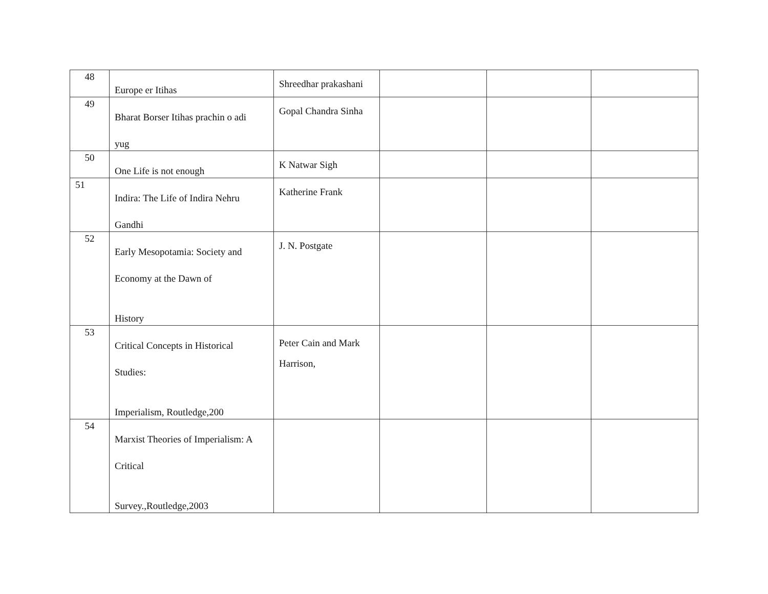| 48 | Europe er Itihas | Shreedhar prakashani | | | |
| 49 | Bharat Borser Itihas prachin o adi yug | Gopal Chandra Sinha | | | |
| 50 | One Life is not enough | K Natwar Sigh | | | |
| 51 | Indira: The Life of Indira Nehru Gandhi | Katherine Frank | | | |
| 52 | Early Mesopotamia: Society and Economy at the Dawn of History | J. N. Postgate | | | |
| 53 | Critical Concepts in Historical Studies: Imperialism, Routledge,200 | Peter Cain and Mark Harrison, | | | |
| 54 | Marxist Theories of Imperialism: A Critical Survey.,Routledge,2003 | | | | |